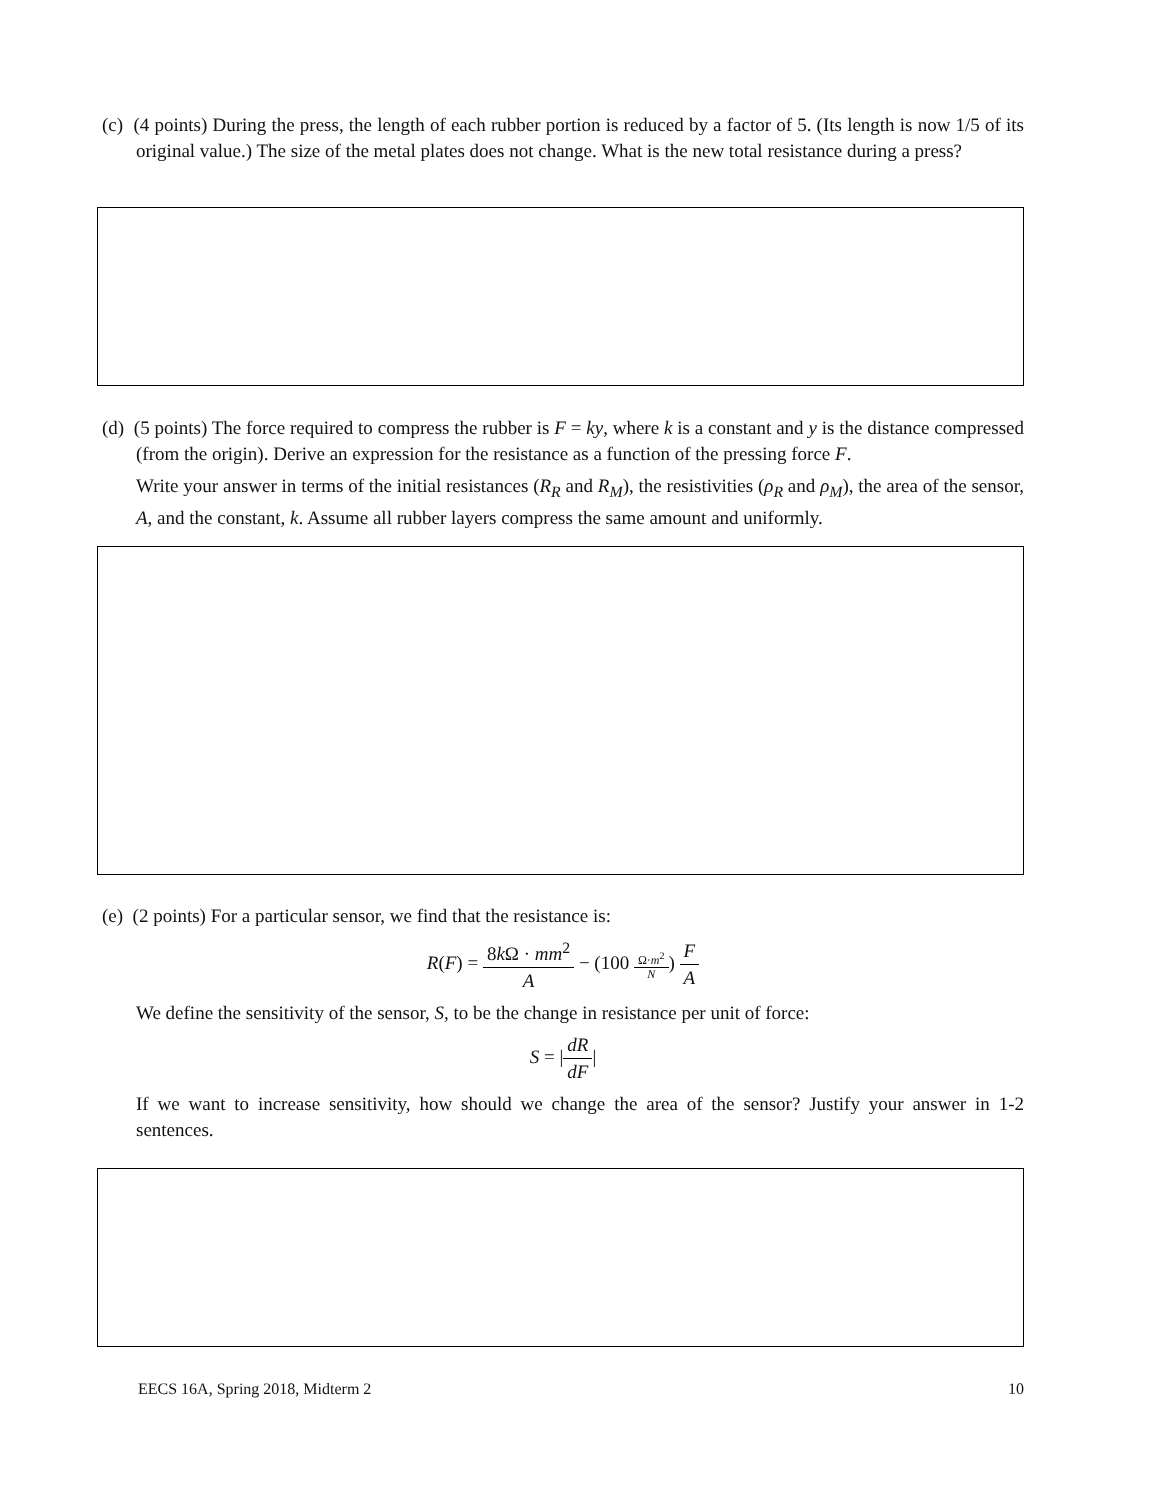(c) (4 points) During the press, the length of each rubber portion is reduced by a factor of 5. (Its length is now 1/5 of its original value.) The size of the metal plates does not change. What is the new total resistance during a press?
(d) (5 points) The force required to compress the rubber is F = ky, where k is a constant and y is the distance compressed (from the origin). Derive an expression for the resistance as a function of the pressing force F.
Write your answer in terms of the initial resistances (R<sub>R</sub> and R<sub>M</sub>), the resistivities (ρ<sub>R</sub> and ρ<sub>M</sub>), the area of the sensor, A, and the constant, k. Assume all rubber layers compress the same amount and uniformly.
(e) (2 points) For a particular sensor, we find that the resistance is:
R(F) = 8k Ω · mm<sup>2</sup> A − (100 Ω·m<sup>2</sup> N) F A
We define the sensitivity of the sensor, S, to be the change in resistance per unit of force:
S = |dR dF|
If we want to increase sensitivity, how should we change the area of the sensor? Justify your answer in 1-2 sentences.
EECS 16A, Spring 2018, Midterm 2 10